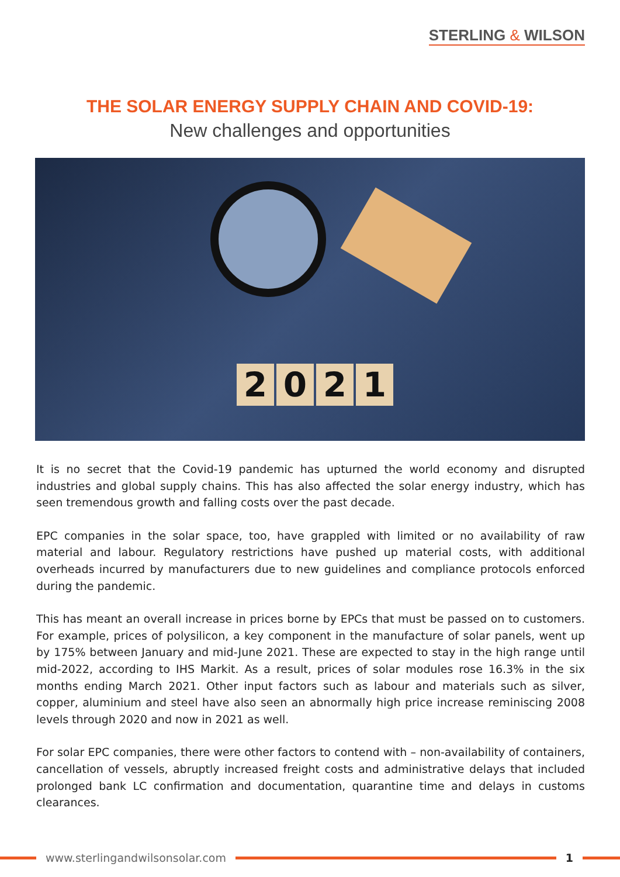STERLING & WILSON
THE SOLAR ENERGY SUPPLY CHAIN AND COVID-19:
New challenges and opportunities
2 0 2 1
It is no secret that the Covid-19 pandemic has upturned the world economy and disrupted industries and global supply chains. This has also affected the solar energy industry, which has seen tremendous growth and falling costs over the past decade.
EPC companies in the solar space, too, have grappled with limited or no availability of raw material and labour. Regulatory restrictions have pushed up material costs, with additional overheads incurred by manufacturers due to new guidelines and compliance protocols enforced during the pandemic.
This has meant an overall increase in prices borne by EPCs that must be passed on to customers. For example, prices of polysilicon, a key component in the manufacture of solar panels, went up by 175% between January and mid-June 2021. These are expected to stay in the high range until mid-2022, according to IHS Markit. As a result, prices of solar modules rose 16.3% in the six months ending March 2021. Other input factors such as labour and materials such as silver, copper, aluminium and steel have also seen an abnormally high price increase reminiscing 2008 levels through 2020 and now in 2021 as well.
For solar EPC companies, there were other factors to contend with – non-availability of containers, cancellation of vessels, abruptly increased freight costs and administrative delays that included prolonged bank LC confirmation and documentation, quarantine time and delays in customs clearances.
www.sterlingandwilsonsolar.com 1